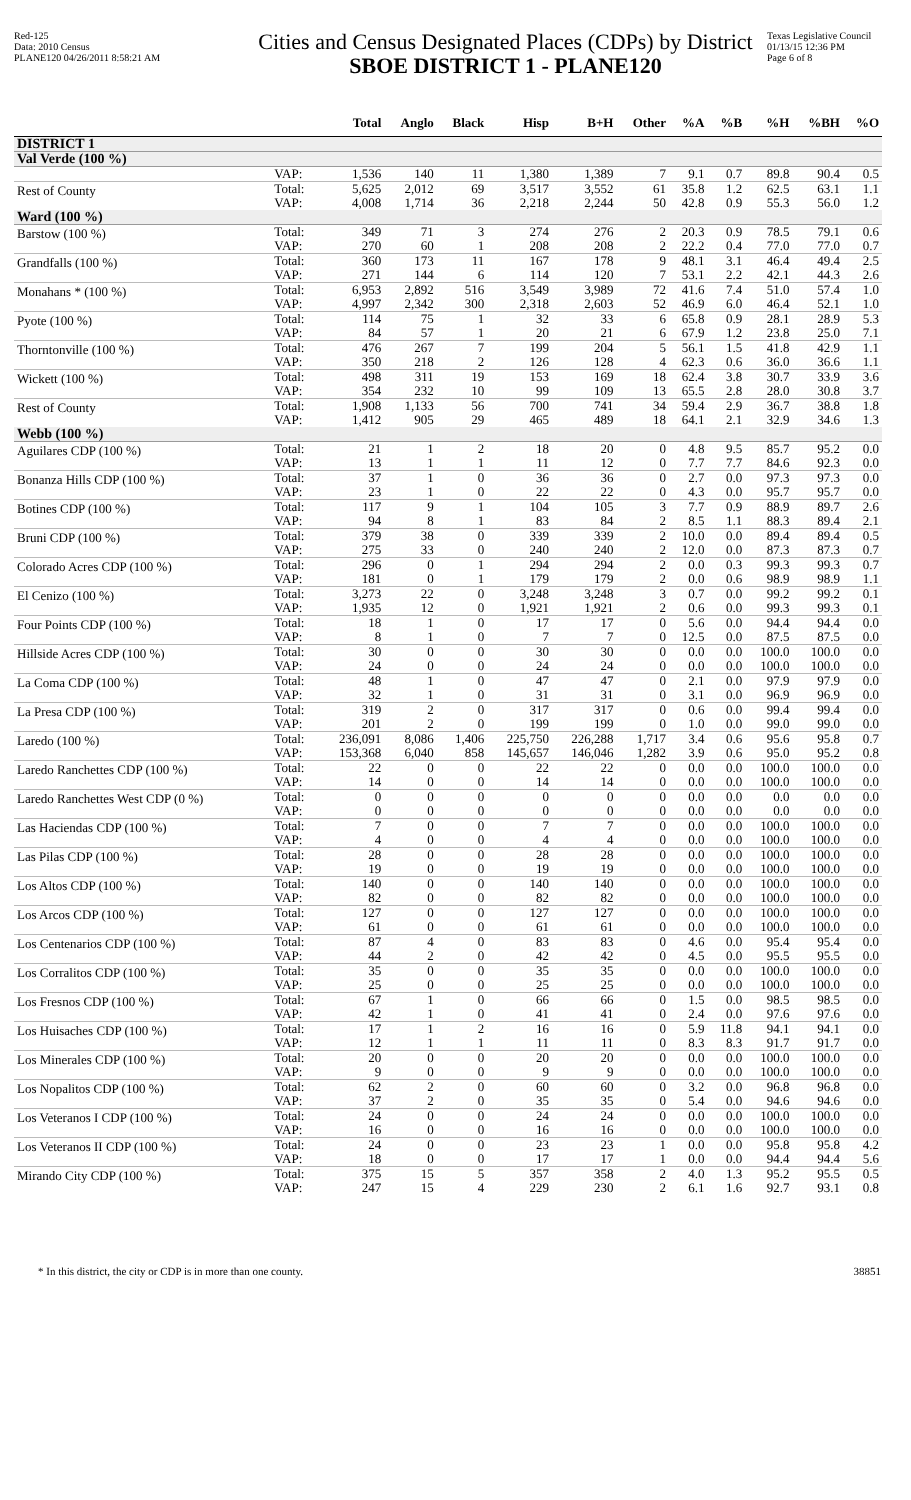Red-125
Data: 2010 Census
PLANE120 04/26/2011 8:58:21 AM
Cities and Census Designated Places (CDPs) by District
SBOE DISTRICT 1 - PLANE120
Texas Legislative Council
01/13/15 12:36 PM
Page 6 of 8
| | | Total | Anglo | Black | Hisp | B+H | Other | %A | %B | %H | %BH | %O |
| --- | --- | --- | --- | --- | --- | --- | --- | --- | --- | --- | --- | --- |
| DISTRICT 1 | | | | | | | | | | | | |
| Val Verde (100 %) | | | | | | | | | | | | |
| | VAP: | 1,536 | 140 | 11 | 1,380 | 1,389 | 7 | 9.1 | 0.7 | 89.8 | 90.4 | 0.5 |
| Rest of County | Total: | 5,625 | 2,012 | 69 | 3,517 | 3,552 | 61 | 35.8 | 1.2 | 62.5 | 63.1 | 1.1 |
| | VAP: | 4,008 | 1,714 | 36 | 2,218 | 2,244 | 50 | 42.8 | 0.9 | 55.3 | 56.0 | 1.2 |
| Ward (100 %) | | | | | | | | | | | | |
| Barstow (100 %) | Total: | 349 | 71 | 3 | 274 | 276 | 2 | 20.3 | 0.9 | 78.5 | 79.1 | 0.6 |
| | VAP: | 270 | 60 | 1 | 208 | 208 | 2 | 22.2 | 0.4 | 77.0 | 77.0 | 0.7 |
| Grandfalls (100 %) | Total: | 360 | 173 | 11 | 167 | 178 | 9 | 48.1 | 3.1 | 46.4 | 49.4 | 2.5 |
| | VAP: | 271 | 144 | 6 | 114 | 120 | 7 | 53.1 | 2.2 | 42.1 | 44.3 | 2.6 |
| Monahans * (100 %) | Total: | 6,953 | 2,892 | 516 | 3,549 | 3,989 | 72 | 41.6 | 7.4 | 51.0 | 57.4 | 1.0 |
| | VAP: | 4,997 | 2,342 | 300 | 2,318 | 2,603 | 52 | 46.9 | 6.0 | 46.4 | 52.1 | 1.0 |
| Pyote (100 %) | Total: | 114 | 75 | 1 | 32 | 33 | 6 | 65.8 | 0.9 | 28.1 | 28.9 | 5.3 |
| | VAP: | 84 | 57 | 1 | 20 | 21 | 6 | 67.9 | 1.2 | 23.8 | 25.0 | 7.1 |
| Thorntonville (100 %) | Total: | 476 | 267 | 7 | 199 | 204 | 5 | 56.1 | 1.5 | 41.8 | 42.9 | 1.1 |
| | VAP: | 350 | 218 | 2 | 126 | 128 | 4 | 62.3 | 0.6 | 36.0 | 36.6 | 1.1 |
| Wickett (100 %) | Total: | 498 | 311 | 19 | 153 | 169 | 18 | 62.4 | 3.8 | 30.7 | 33.9 | 3.6 |
| | VAP: | 354 | 232 | 10 | 99 | 109 | 13 | 65.5 | 2.8 | 28.0 | 30.8 | 3.7 |
| Rest of County | Total: | 1,908 | 1,133 | 56 | 700 | 741 | 34 | 59.4 | 2.9 | 36.7 | 38.8 | 1.8 |
| | VAP: | 1,412 | 905 | 29 | 465 | 489 | 18 | 64.1 | 2.1 | 32.9 | 34.6 | 1.3 |
| Webb (100 %) | | | | | | | | | | | | |
| Aguilares CDP (100 %) | Total: | 21 | 1 | 2 | 18 | 20 | 0 | 4.8 | 9.5 | 85.7 | 95.2 | 0.0 |
| | VAP: | 13 | 1 | 1 | 11 | 12 | 0 | 7.7 | 7.7 | 84.6 | 92.3 | 0.0 |
| Bonanza Hills CDP (100 %) | Total: | 37 | 1 | 0 | 36 | 36 | 0 | 2.7 | 0.0 | 97.3 | 97.3 | 0.0 |
| | VAP: | 23 | 1 | 0 | 22 | 22 | 0 | 4.3 | 0.0 | 95.7 | 95.7 | 0.0 |
| Botines CDP (100 %) | Total: | 117 | 9 | 1 | 104 | 105 | 3 | 7.7 | 0.9 | 88.9 | 89.7 | 2.6 |
| | VAP: | 94 | 8 | 1 | 83 | 84 | 2 | 8.5 | 1.1 | 88.3 | 89.4 | 2.1 |
| Bruni CDP (100 %) | Total: | 379 | 38 | 0 | 339 | 339 | 2 | 10.0 | 0.0 | 89.4 | 89.4 | 0.5 |
| | VAP: | 275 | 33 | 0 | 240 | 240 | 2 | 12.0 | 0.0 | 87.3 | 87.3 | 0.7 |
| Colorado Acres CDP (100 %) | Total: | 296 | 0 | 1 | 294 | 294 | 2 | 0.0 | 0.3 | 99.3 | 99.3 | 0.7 |
| | VAP: | 181 | 0 | 1 | 179 | 179 | 2 | 0.0 | 0.6 | 98.9 | 98.9 | 1.1 |
| El Cenizo (100 %) | Total: | 3,273 | 22 | 0 | 3,248 | 3,248 | 3 | 0.7 | 0.0 | 99.2 | 99.2 | 0.1 |
| | VAP: | 1,935 | 12 | 0 | 1,921 | 1,921 | 2 | 0.6 | 0.0 | 99.3 | 99.3 | 0.1 |
| Four Points CDP (100 %) | Total: | 18 | 1 | 0 | 17 | 17 | 0 | 5.6 | 0.0 | 94.4 | 94.4 | 0.0 |
| | VAP: | 8 | 1 | 0 | 7 | 7 | 0 | 12.5 | 0.0 | 87.5 | 87.5 | 0.0 |
| Hillside Acres CDP (100 %) | Total: | 30 | 0 | 0 | 30 | 30 | 0 | 0.0 | 0.0 | 100.0 | 100.0 | 0.0 |
| | VAP: | 24 | 0 | 0 | 24 | 24 | 0 | 0.0 | 0.0 | 100.0 | 100.0 | 0.0 |
| La Coma CDP (100 %) | Total: | 48 | 1 | 0 | 47 | 47 | 0 | 2.1 | 0.0 | 97.9 | 97.9 | 0.0 |
| | VAP: | 32 | 1 | 0 | 31 | 31 | 0 | 3.1 | 0.0 | 96.9 | 96.9 | 0.0 |
| La Presa CDP (100 %) | Total: | 319 | 2 | 0 | 317 | 317 | 0 | 0.6 | 0.0 | 99.4 | 99.4 | 0.0 |
| | VAP: | 201 | 2 | 0 | 199 | 199 | 0 | 1.0 | 0.0 | 99.0 | 99.0 | 0.0 |
| Laredo (100 %) | Total: | 236,091 | 8,086 | 1,406 | 225,750 | 226,288 | 1,717 | 3.4 | 0.6 | 95.6 | 95.8 | 0.7 |
| | VAP: | 153,368 | 6,040 | 858 | 145,657 | 146,046 | 1,282 | 3.9 | 0.6 | 95.0 | 95.2 | 0.8 |
| Laredo Ranchettes CDP (100 %) | Total: | 22 | 0 | 0 | 22 | 22 | 0 | 0.0 | 0.0 | 100.0 | 100.0 | 0.0 |
| | VAP: | 14 | 0 | 0 | 14 | 14 | 0 | 0.0 | 0.0 | 100.0 | 100.0 | 0.0 |
| Laredo Ranchettes West CDP (0 %) | Total: | 0 | 0 | 0 | 0 | 0 | 0 | 0.0 | 0.0 | 0.0 | 0.0 | 0.0 |
| | VAP: | 0 | 0 | 0 | 0 | 0 | 0 | 0.0 | 0.0 | 0.0 | 0.0 | 0.0 |
| Las Haciendas CDP (100 %) | Total: | 7 | 0 | 0 | 7 | 7 | 0 | 0.0 | 0.0 | 100.0 | 100.0 | 0.0 |
| | VAP: | 4 | 0 | 0 | 4 | 4 | 0 | 0.0 | 0.0 | 100.0 | 100.0 | 0.0 |
| Las Pilas CDP (100 %) | Total: | 28 | 0 | 0 | 28 | 28 | 0 | 0.0 | 0.0 | 100.0 | 100.0 | 0.0 |
| | VAP: | 19 | 0 | 0 | 19 | 19 | 0 | 0.0 | 0.0 | 100.0 | 100.0 | 0.0 |
| Los Altos CDP (100 %) | Total: | 140 | 0 | 0 | 140 | 140 | 0 | 0.0 | 0.0 | 100.0 | 100.0 | 0.0 |
| | VAP: | 82 | 0 | 0 | 82 | 82 | 0 | 0.0 | 0.0 | 100.0 | 100.0 | 0.0 |
| Los Arcos CDP (100 %) | Total: | 127 | 0 | 0 | 127 | 127 | 0 | 0.0 | 0.0 | 100.0 | 100.0 | 0.0 |
| | VAP: | 61 | 0 | 0 | 61 | 61 | 0 | 0.0 | 0.0 | 100.0 | 100.0 | 0.0 |
| Los Centenarios CDP (100 %) | Total: | 87 | 4 | 0 | 83 | 83 | 0 | 4.6 | 0.0 | 95.4 | 95.4 | 0.0 |
| | VAP: | 44 | 2 | 0 | 42 | 42 | 0 | 4.5 | 0.0 | 95.5 | 95.5 | 0.0 |
| Los Corralitos CDP (100 %) | Total: | 35 | 0 | 0 | 35 | 35 | 0 | 0.0 | 0.0 | 100.0 | 100.0 | 0.0 |
| | VAP: | 25 | 0 | 0 | 25 | 25 | 0 | 0.0 | 0.0 | 100.0 | 100.0 | 0.0 |
| Los Fresnos CDP (100 %) | Total: | 67 | 1 | 0 | 66 | 66 | 0 | 1.5 | 0.0 | 98.5 | 98.5 | 0.0 |
| | VAP: | 42 | 1 | 0 | 41 | 41 | 0 | 2.4 | 0.0 | 97.6 | 97.6 | 0.0 |
| Los Huisaches CDP (100 %) | Total: | 17 | 1 | 2 | 16 | 16 | 0 | 5.9 | 11.8 | 94.1 | 94.1 | 0.0 |
| | VAP: | 12 | 1 | 1 | 11 | 11 | 0 | 8.3 | 8.3 | 91.7 | 91.7 | 0.0 |
| Los Minerales CDP (100 %) | Total: | 20 | 0 | 0 | 20 | 20 | 0 | 0.0 | 0.0 | 100.0 | 100.0 | 0.0 |
| | VAP: | 9 | 0 | 0 | 9 | 9 | 0 | 0.0 | 0.0 | 100.0 | 100.0 | 0.0 |
| Los Nopalitos CDP (100 %) | Total: | 62 | 2 | 0 | 60 | 60 | 0 | 3.2 | 0.0 | 96.8 | 96.8 | 0.0 |
| | VAP: | 37 | 2 | 0 | 35 | 35 | 0 | 5.4 | 0.0 | 94.6 | 94.6 | 0.0 |
| Los Veteranos I CDP (100 %) | Total: | 24 | 0 | 0 | 24 | 24 | 0 | 0.0 | 0.0 | 100.0 | 100.0 | 0.0 |
| | VAP: | 16 | 0 | 0 | 16 | 16 | 0 | 0.0 | 0.0 | 100.0 | 100.0 | 0.0 |
| Los Veteranos II CDP (100 %) | Total: | 24 | 0 | 0 | 23 | 23 | 1 | 0.0 | 0.0 | 95.8 | 95.8 | 4.2 |
| | VAP: | 18 | 0 | 0 | 17 | 17 | 1 | 0.0 | 0.0 | 94.4 | 94.4 | 5.6 |
| Mirando City CDP (100 %) | Total: | 375 | 15 | 5 | 357 | 358 | 2 | 4.0 | 1.3 | 95.2 | 95.5 | 0.5 |
| | VAP: | 247 | 15 | 4 | 229 | 230 | 2 | 6.1 | 1.6 | 92.7 | 93.1 | 0.8 |
* In this district, the city or CDP is in more than one county. 38851